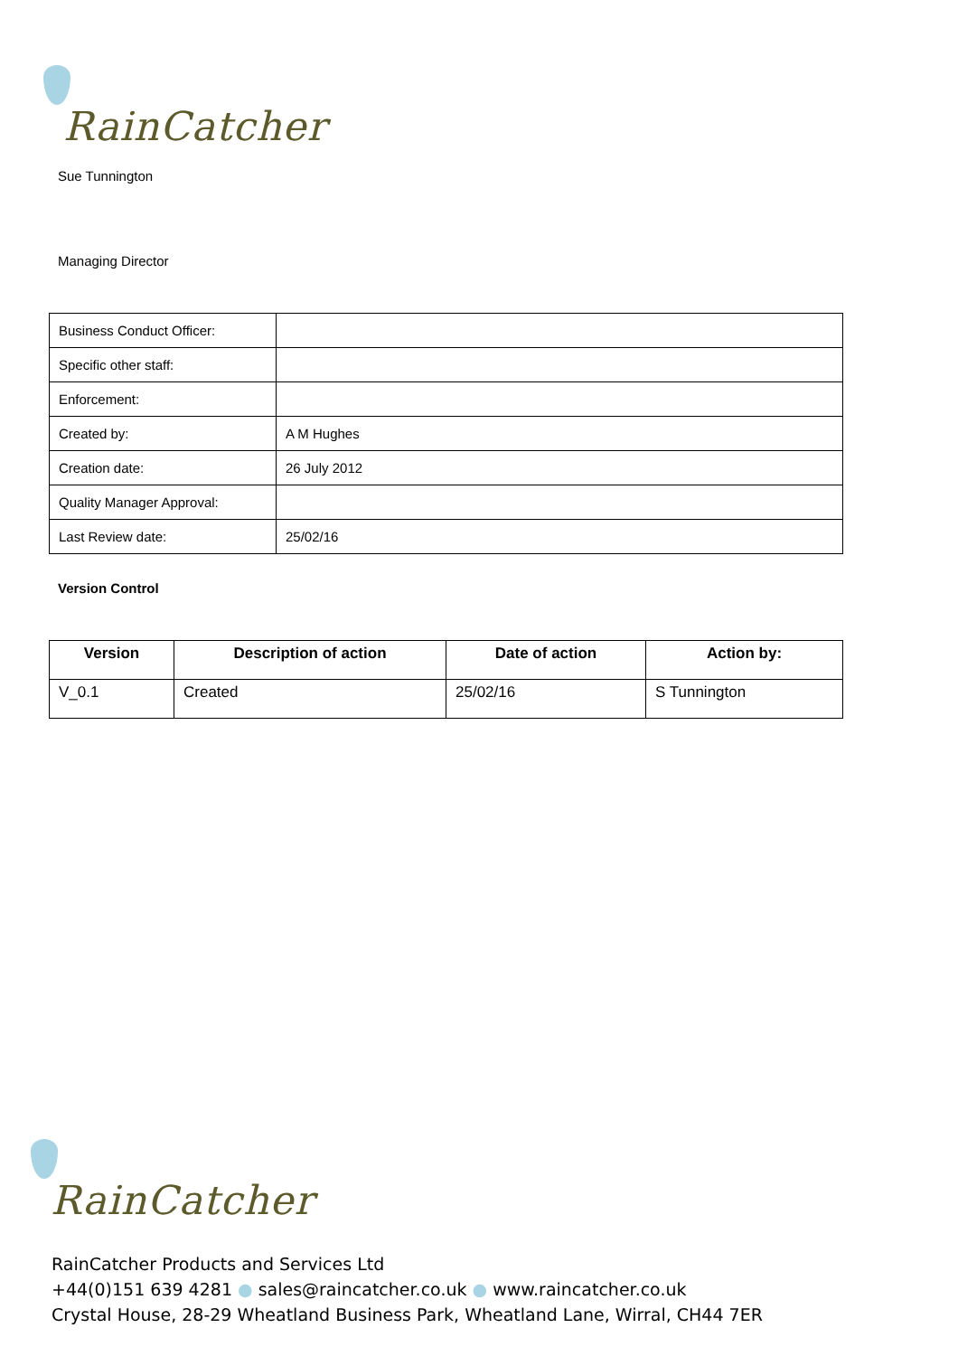RainCatcher
Sue Tunnington
Managing Director
| Business Conduct Officer: | |
| Specific other staff: | |
| Enforcement: | |
| Created by: | A M Hughes |
| Creation date: | 26 July 2012 |
| Quality Manager Approval: | |
| Last Review date: | 25/02/16 |
Version Control
| Version | Description of action | Date of action | Action by: |
| --- | --- | --- | --- |
| V_0.1 | Created | 25/02/16 | S Tunnington |
RainCatcher
RainCatcher Products and Services Ltd
+44(0)151 639 4281 ● sales@raincatcher.co.uk ● www.raincatcher.co.uk
Crystal House, 28-29 Wheatland Business Park, Wheatland Lane, Wirral, CH44 7ER